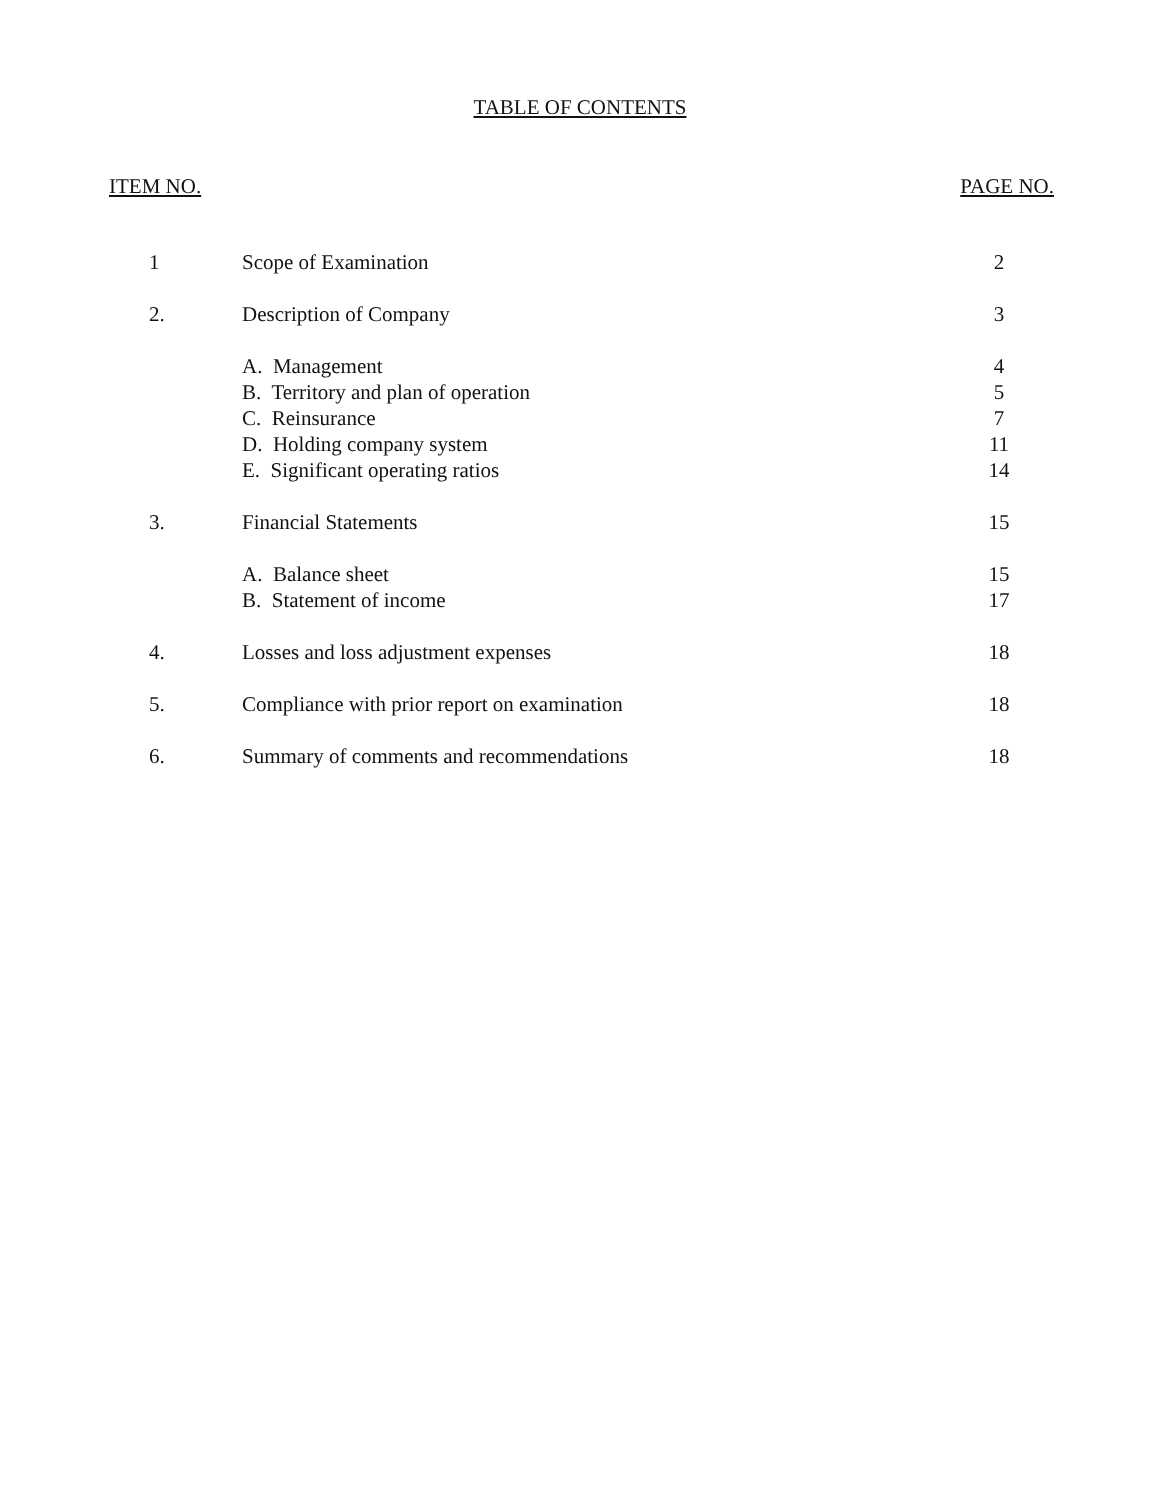TABLE OF CONTENTS
ITEM NO. PAGE NO.
| 1 | Scope of Examination | 2 |
| 2. | Description of Company | 3 |
| | A. Management | 4 |
| | B. Territory and plan of operation | 5 |
| | C. Reinsurance | 7 |
| | D. Holding company system | 11 |
| | E. Significant operating ratios | 14 |
| 3. | Financial Statements | 15 |
| | A. Balance sheet | 15 |
| | B. Statement of income | 17 |
| 4. | Losses and loss adjustment expenses | 18 |
| 5. | Compliance with prior report on examination | 18 |
| 6. | Summary of comments and recommendations | 18 |